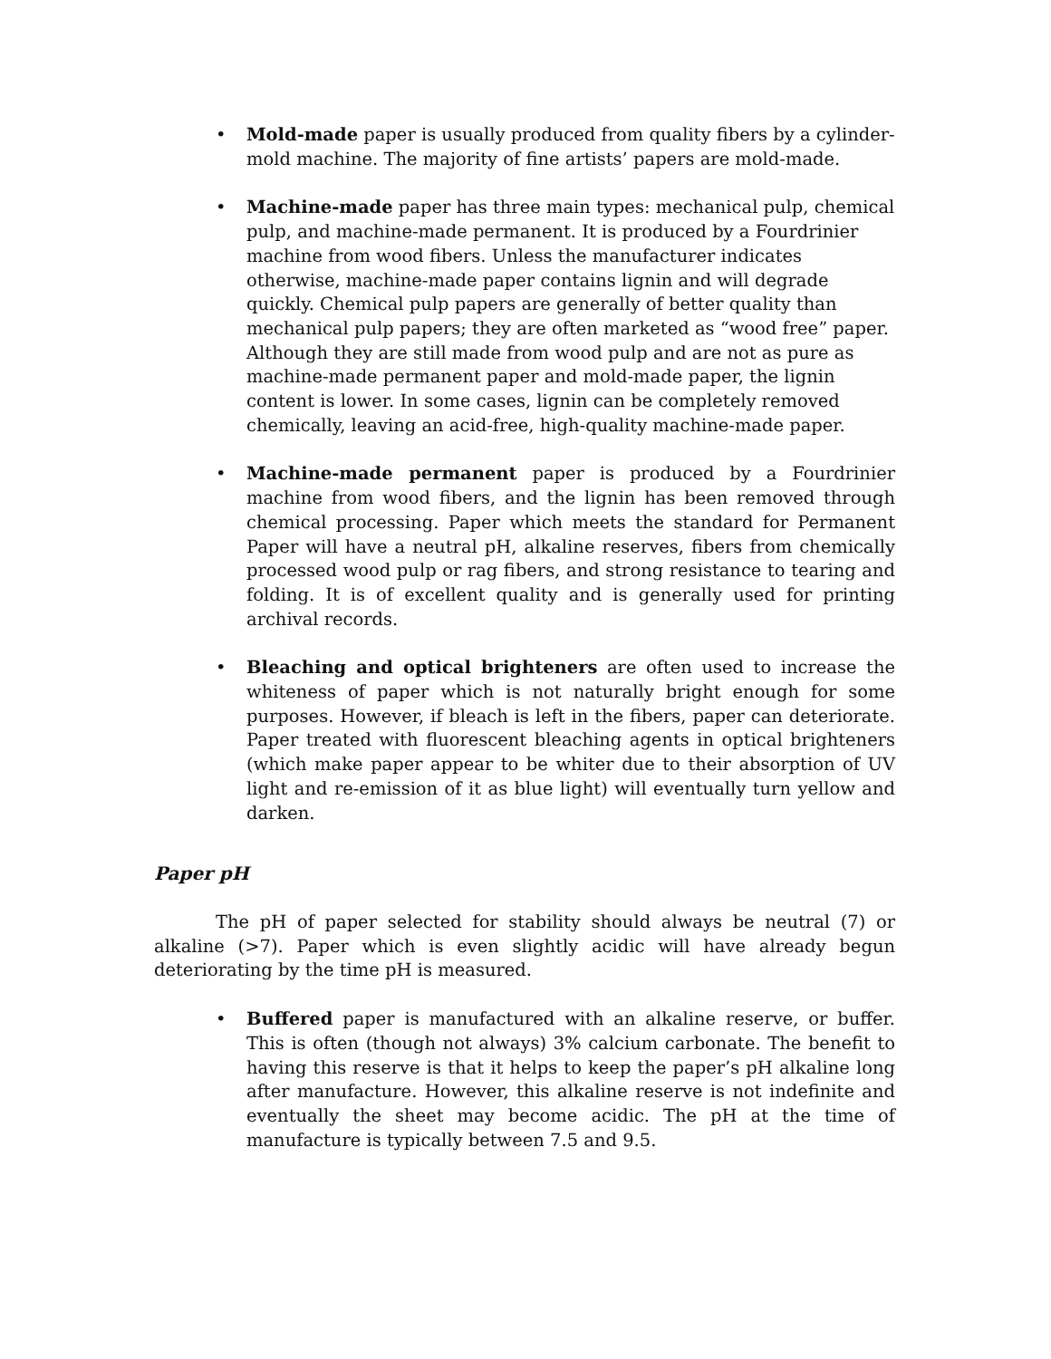• Mold-made paper is usually produced from quality fibers by a cylinder-mold machine. The majority of fine artists’ papers are mold-made.
• Machine-made paper has three main types: mechanical pulp, chemical pulp, and machine-made permanent. It is produced by a Fourdrinier machine from wood fibers. Unless the manufacturer indicates otherwise, machine-made paper contains lignin and will degrade quickly. Chemical pulp papers are generally of better quality than mechanical pulp papers; they are often marketed as “wood free” paper. Although they are still made from wood pulp and are not as pure as machine-made permanent paper and mold-made paper, the lignin content is lower. In some cases, lignin can be completely removed chemically, leaving an acid-free, high-quality machine-made paper.
• Machine-made permanent paper is produced by a Fourdrinier machine from wood fibers, and the lignin has been removed through chemical processing. Paper which meets the standard for Permanent Paper will have a neutral pH, alkaline reserves, fibers from chemically processed wood pulp or rag fibers, and strong resistance to tearing and folding. It is of excellent quality and is generally used for printing archival records.
• Bleaching and optical brighteners are often used to increase the whiteness of paper which is not naturally bright enough for some purposes. However, if bleach is left in the fibers, paper can deteriorate. Paper treated with fluorescent bleaching agents in optical brighteners (which make paper appear to be whiter due to their absorption of UV light and re-emission of it as blue light) will eventually turn yellow and darken.
Paper pH
The pH of paper selected for stability should always be neutral (7) or alkaline (>7). Paper which is even slightly acidic will have already begun deteriorating by the time pH is measured.
• Buffered paper is manufactured with an alkaline reserve, or buffer. This is often (though not always) 3% calcium carbonate. The benefit to having this reserve is that it helps to keep the paper’s pH alkaline long after manufacture. However, this alkaline reserve is not indefinite and eventually the sheet may become acidic. The pH at the time of manufacture is typically between 7.5 and 9.5.